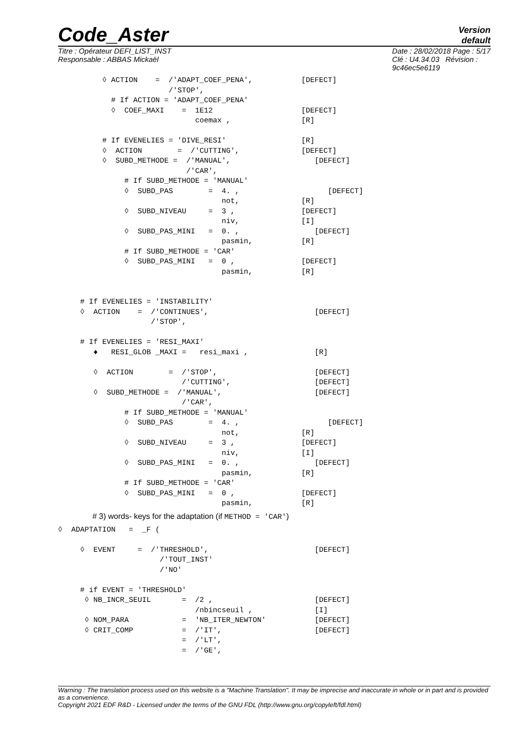Code_Aster
Version
default
Titre : Opérateur DEFI_LIST_INST
Responsable : ABBAS Mickaël
Date : 28/02/2018 Page : 5/17
Clé : U4.34.03 Révision :
9c46ec5e6119
          ◊ ACTION    =  /'ADAPT_COEF_PENA',           [DEFECT]
                         /'STOP',
            # If ACTION = 'ADAPT_COEF_PENA'
            ◊  COEF_MAXI    =  1E12                    [DEFECT]
                               coemax ,                [R]

          # If EVENELIES = 'DIVE_RESI'                 [R]
          ◊  ACTION        =  /'CUTTING',              [DEFECT]
          ◊  SUBD_METHODE =  /'MANUAL',                   [DEFECT]
                             /'CAR',
               # If SUBD_METHODE = 'MANUAL'
               ◊  SUBD_PAS        =  4. ,                    [DEFECT]
                                     not,              [R]
               ◊  SUBD_NIVEAU     =  3 ,               [DEFECT]
                                     niv,              [I]
               ◊  SUBD_PAS_MINI   =  0. ,                 [DEFECT]
                                     pasmin,           [R]
               # If SUBD_METHODE = 'CAR'
               ◊  SUBD_PAS_MINI   =  0 ,               [DEFECT]
                                     pasmin,           [R]


     # If EVENELIES = 'INSTABILITY'
     ◊  ACTION    =  /'CONTINUES',                        [DEFECT]
                     /'STOP',

     # If EVENELIES = 'RESI_MAXI'
        ♦   RESI_GLOB _MAXI =   resi_maxi ,               [R]

        ◊  ACTION        =  /'STOP',                      [DEFECT]
                            /'CUTTING',                   [DEFECT]
        ◊  SUBD_METHODE =  /'MANUAL',                     [DEFECT]
                            /'CAR',
               # If SUBD_METHODE = 'MANUAL'
               ◊  SUBD_PAS        =  4. ,                    [DEFECT]
                                     not,              [R]
               ◊  SUBD_NIVEAU     =  3 ,               [DEFECT]
                                     niv,              [I]
               ◊  SUBD_PAS_MINI   =  0. ,                 [DEFECT]
                                     pasmin,           [R]
               # If SUBD_METHODE = 'CAR'
               ◊  SUBD_PAS_MINI   =  0 ,               [DEFECT]
                                     pasmin,           [R]
# 3) words- keys for the adaptation (if METHOD = 'CAR')
◊  ADAPTATION   =  _F (

     ◊  EVENT     =  /'THRESHOLD',                        [DEFECT]
                       /'TOUT_INST'
                       /'NO'

     # if EVENT = 'THRESHOLD'
      ◊ NB_INCR_SEUIL       =  /2 ,                       [DEFECT]
                               /nbincseuil ,              [I]
      ◊ NOM_PARA            =  'NB_ITER_NEWTON'           [DEFECT]
      ◊ CRIT_COMP           =  /'IT',                     [DEFECT]
                            =  /'LT',
                            =  /'GE',
Warning : The translation process used on this website is a "Machine Translation". It may be imprecise and inaccurate in whole or in part and is provided as a convenience.
Copyright 2021 EDF R&D - Licensed under the terms of the GNU FDL (http://www.gnu.org/copyleft/fdl.html)